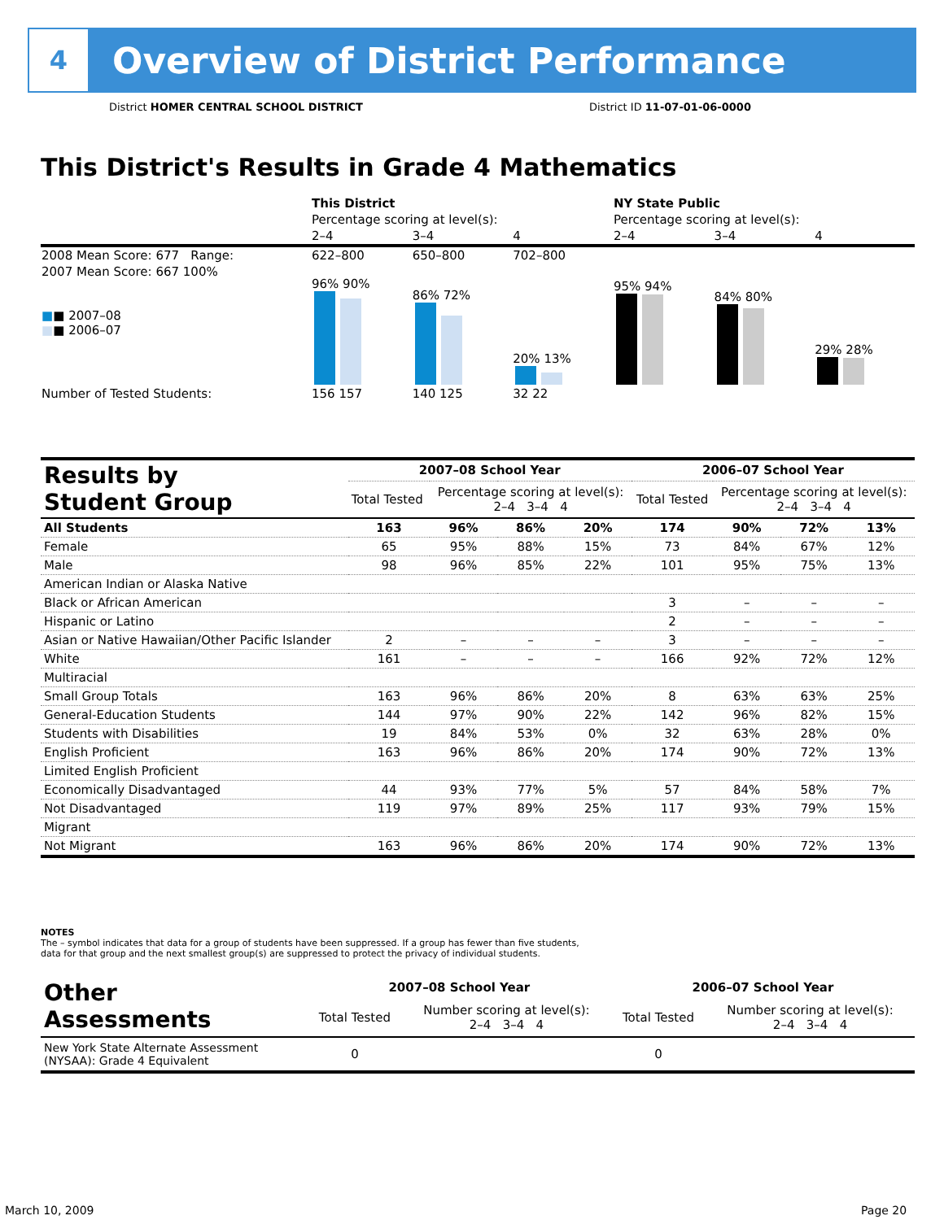4
Overview of District Performance
District HOMER CENTRAL SCHOOL DISTRICT
District ID 11-07-01-06-0000
This District's Results in Grade 4 Mathematics
| | This District | | | NY State Public | | |
| | Percentage scoring at level(s): | | | Percentage scoring at level(s): | | |
| | 2–4 | 3–4 | 4 | 2–4 | 3–4 | 4 |
| 2008 Mean Score: 677 Range: | 622–800 | 650–800 | 702–800 | | | |
| 2007 Mean Score: 667 100% ■ ■ 2007–08 ■ ■ 2006–07 | 96% 90% | 86% 72% | 20% 13% | 95% 94% | 84% 80% | 29% 28% |
| Number of Tested Students: | 156 157 | 140 125 | 32 22 | | | |
| Results by Student Group | 2007–08 School Year | | | | 2006–07 School Year | | | |
| --- | --- | --- | --- | --- | --- | --- | --- | --- |
| | Total Tested | Percentage scoring at level(s): 2–4 3–4 4 | | | Total Tested | Percentage scoring at level(s): 2–4 3–4 4 | | |
| All Students | 163 | 96% | 86% | 20% | 174 | 90% | 72% | 13% |
| Female | 65 | 95% | 88% | 15% | 73 | 84% | 67% | 12% |
| Male | 98 | 96% | 85% | 22% | 101 | 95% | 75% | 13% |
| American Indian or Alaska Native | | | | | | | | |
| Black or African American | | | | | 3 | – | – | – |
| Hispanic or Latino | | | | | 2 | – | – | – |
| Asian or Native Hawaiian/Other Pacific Islander | 2 | – | – | – | 3 | – | – | – |
| White | 161 | – | – | – | 166 | 92% | 72% | 12% |
| Multiracial | | | | | | | | |
| Small Group Totals | 163 | 96% | 86% | 20% | 8 | 63% | 63% | 25% |
| General-Education Students | 144 | 97% | 90% | 22% | 142 | 96% | 82% | 15% |
| Students with Disabilities | 19 | 84% | 53% | 0% | 32 | 63% | 28% | 0% |
| English Proficient | 163 | 96% | 86% | 20% | 174 | 90% | 72% | 13% |
| Limited English Proficient | | | | | | | | |
| Economically Disadvantaged | 44 | 93% | 77% | 5% | 57 | 84% | 58% | 7% |
| Not Disadvantaged | 119 | 97% | 89% | 25% | 117 | 93% | 79% | 15% |
| Migrant | | | | | | | | |
| Not Migrant | 163 | 96% | 86% | 20% | 174 | 90% | 72% | 13% |
NOTES
The – symbol indicates that data for a group of students have been suppressed. If a group has fewer than five students,
data for that group and the next smallest group(s) are suppressed to protect the privacy of individual students.
| Other Assessments | 2007–08 School Year | | | | 2006–07 School Year | | | |
| --- | --- | --- | --- | --- | --- | --- | --- | --- |
| | Total Tested | Number scoring at level(s): 2–4 3–4 4 | | | Total Tested | Number scoring at level(s): 2–4 3–4 4 | | |
| New York State Alternate Assessment (NYSAA): Grade 4 Equivalent | 0 | | | | 0 | | | |
March 10, 2009 Page 20